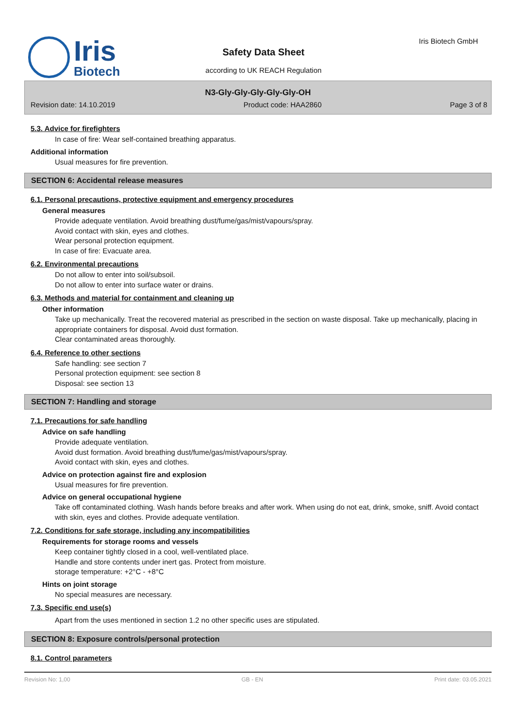Iris
Biotech
Safety Data Sheet
according to UK REACH Regulation
Iris Biotech GmbH
N3-Gly-Gly-Gly-Gly-Gly-OH
Revision date: 14.10.2019 Product code: HAA2860 Page 3 of 8
5.3. Advice for firefighters
In case of fire: Wear self-contained breathing apparatus.
Additional information
Usual measures for fire prevention.
SECTION 6: Accidental release measures
6.1. Personal precautions, protective equipment and emergency procedures
General measures
Provide adequate ventilation. Avoid breathing dust/fume/gas/mist/vapours/spray.
Avoid contact with skin, eyes and clothes.
Wear personal protection equipment.
In case of fire: Evacuate area.
6.2. Environmental precautions
Do not allow to enter into soil/subsoil.
Do not allow to enter into surface water or drains.
6.3. Methods and material for containment and cleaning up
Other information
Take up mechanically. Treat the recovered material as prescribed in the section on waste disposal. Take up mechanically, placing in appropriate containers for disposal. Avoid dust formation.
Clear contaminated areas thoroughly.
6.4. Reference to other sections
Safe handling: see section 7
Personal protection equipment: see section 8
Disposal: see section 13
SECTION 7: Handling and storage
7.1. Precautions for safe handling
Advice on safe handling
Provide adequate ventilation.
Avoid dust formation. Avoid breathing dust/fume/gas/mist/vapours/spray.
Avoid contact with skin, eyes and clothes.
Advice on protection against fire and explosion
Usual measures for fire prevention.
Advice on general occupational hygiene
Take off contaminated clothing. Wash hands before breaks and after work. When using do not eat, drink, smoke, sniff. Avoid contact with skin, eyes and clothes. Provide adequate ventilation.
7.2. Conditions for safe storage, including any incompatibilities
Requirements for storage rooms and vessels
Keep container tightly closed in a cool, well-ventilated place.
Handle and store contents under inert gas. Protect from moisture.
storage temperature: +2°C - +8°C
Hints on joint storage
No special measures are necessary.
7.3. Specific end use(s)
Apart from the uses mentioned in section 1.2 no other specific uses are stipulated.
SECTION 8: Exposure controls/personal protection
8.1. Control parameters
Revision No: 1,00 GB - EN Print date: 03.05.2021